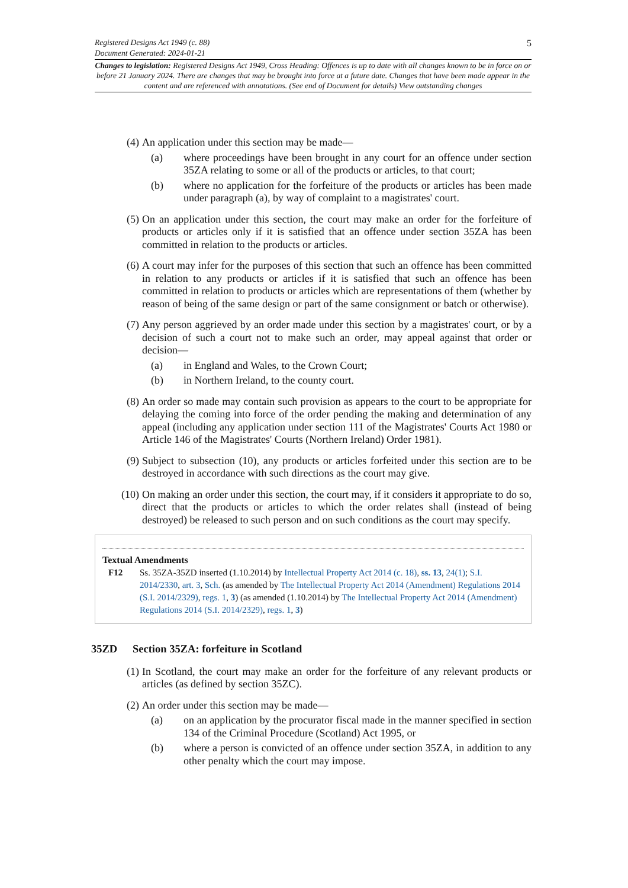Registered Designs Act 1949 (c. 88) 5
Document Generated: 2024-01-21
Changes to legislation: Registered Designs Act 1949, Cross Heading: Offences is up to date with all changes known to be in force on or before 21 January 2024. There are changes that may be brought into force at a future date. Changes that have been made appear in the content and are referenced with annotations. (See end of Document for details) View outstanding changes
(4) An application under this section may be made—
(a) where proceedings have been brought in any court for an offence under section 35ZA relating to some or all of the products or articles, to that court;
(b) where no application for the forfeiture of the products or articles has been made under paragraph (a), by way of complaint to a magistrates' court.
(5) On an application under this section, the court may make an order for the forfeiture of products or articles only if it is satisfied that an offence under section 35ZA has been committed in relation to the products or articles.
(6) A court may infer for the purposes of this section that such an offence has been committed in relation to any products or articles if it is satisfied that such an offence has been committed in relation to products or articles which are representations of them (whether by reason of being of the same design or part of the same consignment or batch or otherwise).
(7) Any person aggrieved by an order made under this section by a magistrates' court, or by a decision of such a court not to make such an order, may appeal against that order or decision—
(a) in England and Wales, to the Crown Court;
(b) in Northern Ireland, to the county court.
(8) An order so made may contain such provision as appears to the court to be appropriate for delaying the coming into force of the order pending the making and determination of any appeal (including any application under section 111 of the Magistrates' Courts Act 1980 or Article 146 of the Magistrates' Courts (Northern Ireland) Order 1981).
(9) Subject to subsection (10), any products or articles forfeited under this section are to be destroyed in accordance with such directions as the court may give.
(10) On making an order under this section, the court may, if it considers it appropriate to do so, direct that the products or articles to which the order relates shall (instead of being destroyed) be released to such person and on such conditions as the court may specify.
Textual Amendments
F12 Ss. 35ZA-35ZD inserted (1.10.2014) by Intellectual Property Act 2014 (c. 18), ss. 13, 24(1); S.I. 2014/2330, art. 3, Sch. (as amended by The Intellectual Property Act 2014 (Amendment) Regulations 2014 (S.I. 2014/2329), regs. 1, 3) (as amended (1.10.2014) by The Intellectual Property Act 2014 (Amendment) Regulations 2014 (S.I. 2014/2329), regs. 1, 3)
35ZD Section 35ZA: forfeiture in Scotland
(1) In Scotland, the court may make an order for the forfeiture of any relevant products or articles (as defined by section 35ZC).
(2) An order under this section may be made—
(a) on an application by the procurator fiscal made in the manner specified in section 134 of the Criminal Procedure (Scotland) Act 1995, or
(b) where a person is convicted of an offence under section 35ZA, in addition to any other penalty which the court may impose.